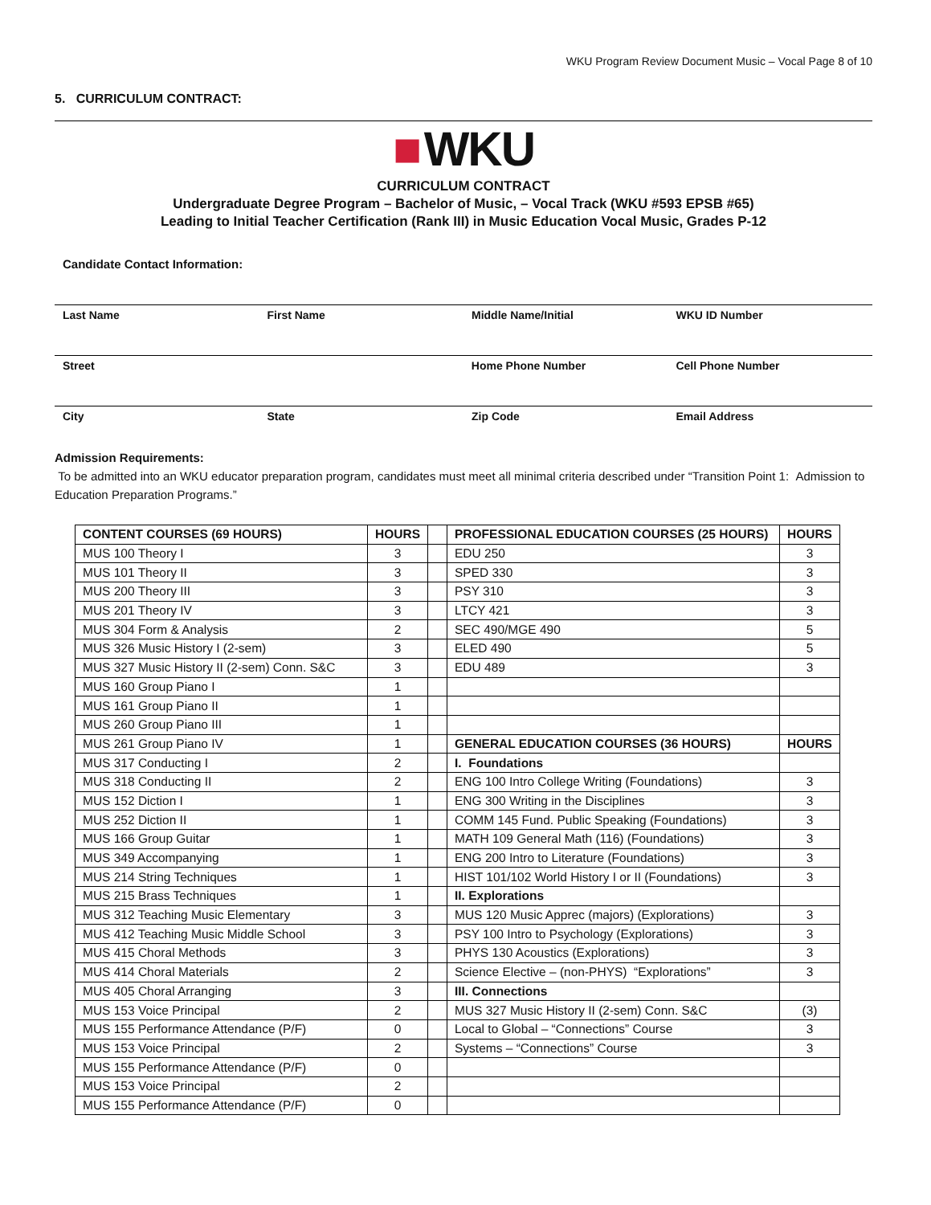WKU Program Review Document Music – Vocal Page 8 of 10
5. CURRICULUM CONTRACT:
■ WKU
CURRICULUM CONTRACT
Undergraduate Degree Program – Bachelor of Music, – Vocal Track (WKU #593 EPSB #65)
Leading to Initial Teacher Certification (Rank III) in Music Education Vocal Music, Grades P-12
Candidate Contact Information:
Last Name First Name Middle Name/Initial WKU ID Number
Street Home Phone Number Cell Phone Number
City State Zip Code Email Address
Admission Requirements:
To be admitted into an WKU educator preparation program, candidates must meet all minimal criteria described under “Transition Point 1: Admission to Education Preparation Programs.”
| CONTENT COURSES (69 HOURS) | HOURS | | PROFESSIONAL EDUCATION COURSES (25 HOURS) | HOURS |
| --- | --- | --- | --- | --- |
| MUS 100 Theory I | 3 | | EDU 250 | 3 |
| MUS 101 Theory II | 3 | | SPED 330 | 3 |
| MUS 200 Theory III | 3 | | PSY 310 | 3 |
| MUS 201 Theory IV | 3 | | LTCY 421 | 3 |
| MUS 304 Form & Analysis | 2 | | SEC 490/MGE 490 | 5 |
| MUS 326 Music History I (2-sem) | 3 | | ELED 490 | 5 |
| MUS 327 Music History II (2-sem) Conn. S&C | 3 | | EDU 489 | 3 |
| MUS 160 Group Piano I | 1 | | | |
| MUS 161 Group Piano II | 1 | | | |
| MUS 260 Group Piano III | 1 | | | |
| MUS 261 Group Piano IV | 1 | | GENERAL EDUCATION COURSES (36 HOURS) | HOURS |
| MUS 317 Conducting I | 2 | | I. Foundations | |
| MUS 318 Conducting II | 2 | | ENG 100 Intro College Writing (Foundations) | 3 |
| MUS 152 Diction I | 1 | | ENG 300 Writing in the Disciplines | 3 |
| MUS 252 Diction II | 1 | | COMM 145 Fund. Public Speaking (Foundations) | 3 |
| MUS 166 Group Guitar | 1 | | MATH 109 General Math (116) (Foundations) | 3 |
| MUS 349 Accompanying | 1 | | ENG 200 Intro to Literature (Foundations) | 3 |
| MUS 214 String Techniques | 1 | | HIST 101/102 World History I or II (Foundations) | 3 |
| MUS 215 Brass Techniques | 1 | | II. Explorations | |
| MUS 312 Teaching Music Elementary | 3 | | MUS 120 Music Apprec (majors) (Explorations) | 3 |
| MUS 412 Teaching Music Middle School | 3 | | PSY 100 Intro to Psychology (Explorations) | 3 |
| MUS 415 Choral Methods | 3 | | PHYS 130 Acoustics (Explorations) | 3 |
| MUS 414 Choral Materials | 2 | | Science Elective – (non-PHYS) “Explorations” | 3 |
| MUS 405 Choral Arranging | 3 | | III. Connections | |
| MUS 153 Voice Principal | 2 | | MUS 327 Music History II (2-sem) Conn. S&C | (3) |
| MUS 155 Performance Attendance (P/F) | 0 | | Local to Global – “Connections” Course | 3 |
| MUS 153 Voice Principal | 2 | | Systems – “Connections” Course | 3 |
| MUS 155 Performance Attendance (P/F) | 0 | | | |
| MUS 153 Voice Principal | 2 | | | |
| MUS 155 Performance Attendance (P/F) | 0 | | | |